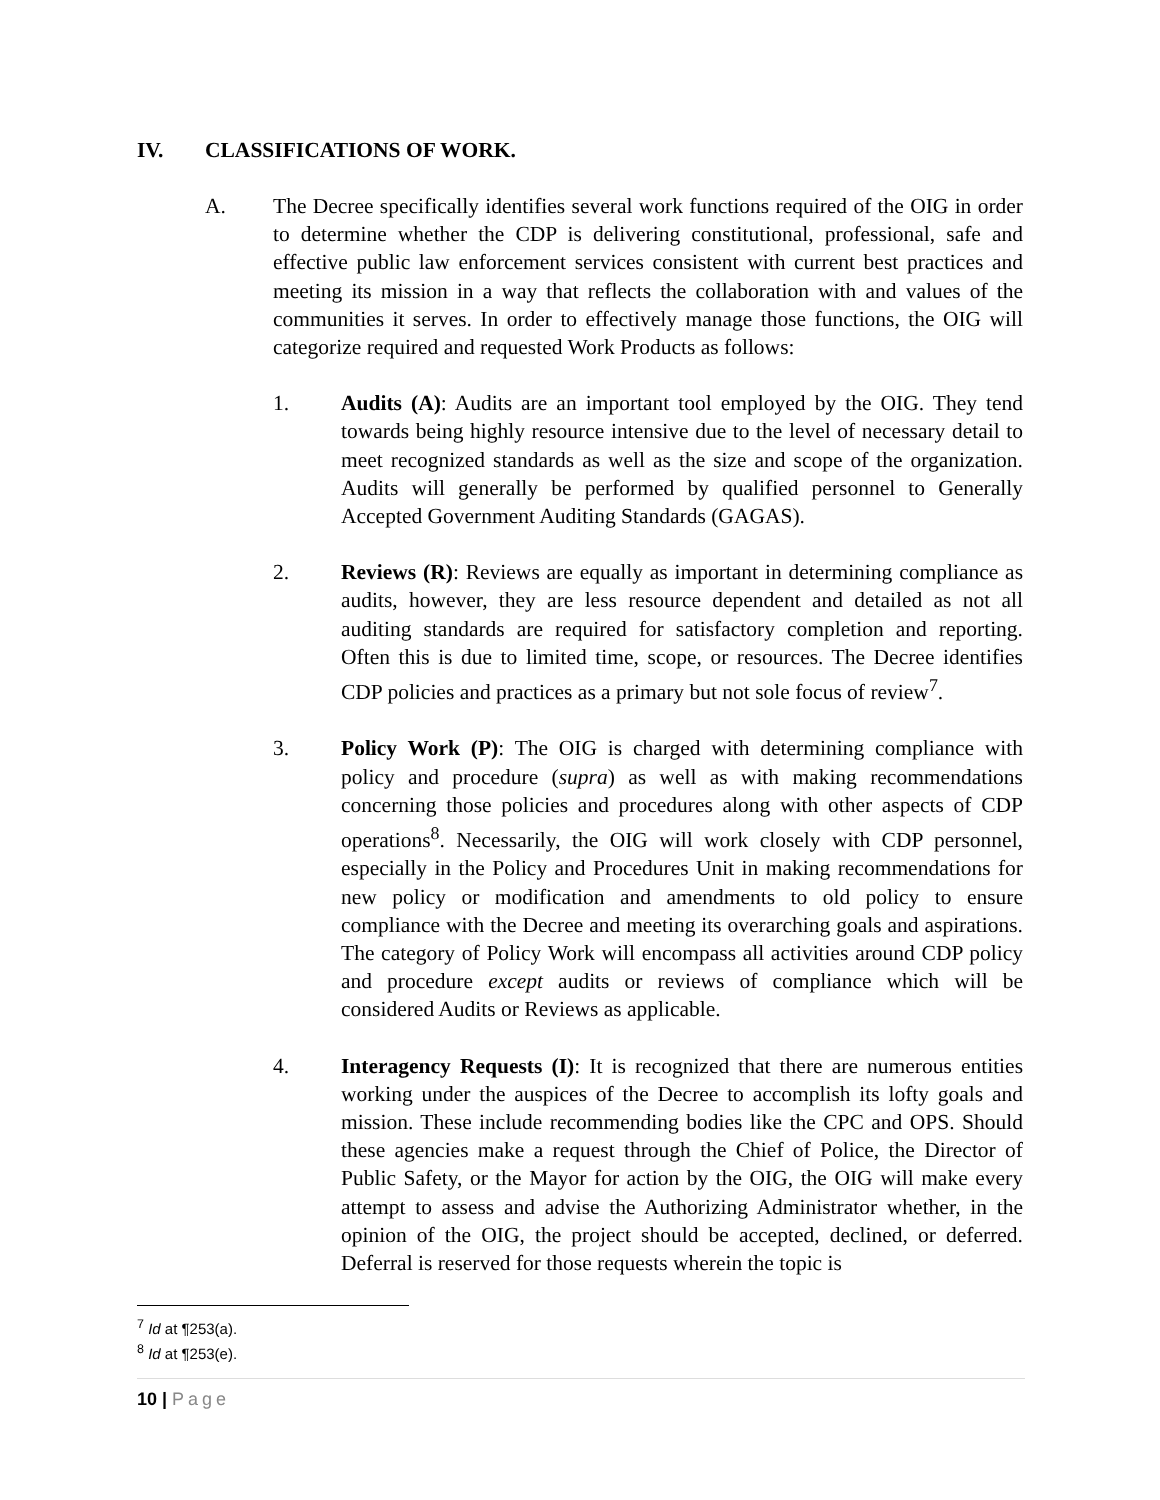IV. CLASSIFICATIONS OF WORK.
A. The Decree specifically identifies several work functions required of the OIG in order to determine whether the CDP is delivering constitutional, professional, safe and effective public law enforcement services consistent with current best practices and meeting its mission in a way that reflects the collaboration with and values of the communities it serves. In order to effectively manage those functions, the OIG will categorize required and requested Work Products as follows:
1. Audits (A): Audits are an important tool employed by the OIG. They tend towards being highly resource intensive due to the level of necessary detail to meet recognized standards as well as the size and scope of the organization. Audits will generally be performed by qualified personnel to Generally Accepted Government Auditing Standards (GAGAS).
2. Reviews (R): Reviews are equally as important in determining compliance as audits, however, they are less resource dependent and detailed as not all auditing standards are required for satisfactory completion and reporting. Often this is due to limited time, scope, or resources. The Decree identifies CDP policies and practices as a primary but not sole focus of review<sup>7</sup>.
3. Policy Work (P): The OIG is charged with determining compliance with policy and procedure (supra) as well as with making recommendations concerning those policies and procedures along with other aspects of CDP operations<sup>8</sup>. Necessarily, the OIG will work closely with CDP personnel, especially in the Policy and Procedures Unit in making recommendations for new policy or modification and amendments to old policy to ensure compliance with the Decree and meeting its overarching goals and aspirations. The category of Policy Work will encompass all activities around CDP policy and procedure except audits or reviews of compliance which will be considered Audits or Reviews as applicable.
4. Interagency Requests (I): It is recognized that there are numerous entities working under the auspices of the Decree to accomplish its lofty goals and mission. These include recommending bodies like the CPC and OPS. Should these agencies make a request through the Chief of Police, the Director of Public Safety, or the Mayor for action by the OIG, the OIG will make every attempt to assess and advise the Authorizing Administrator whether, in the opinion of the OIG, the project should be accepted, declined, or deferred. Deferral is reserved for those requests wherein the topic is
<sup>7</sup> Id at ¶253(a).
<sup>8</sup> Id at ¶253(e).
10 | Page